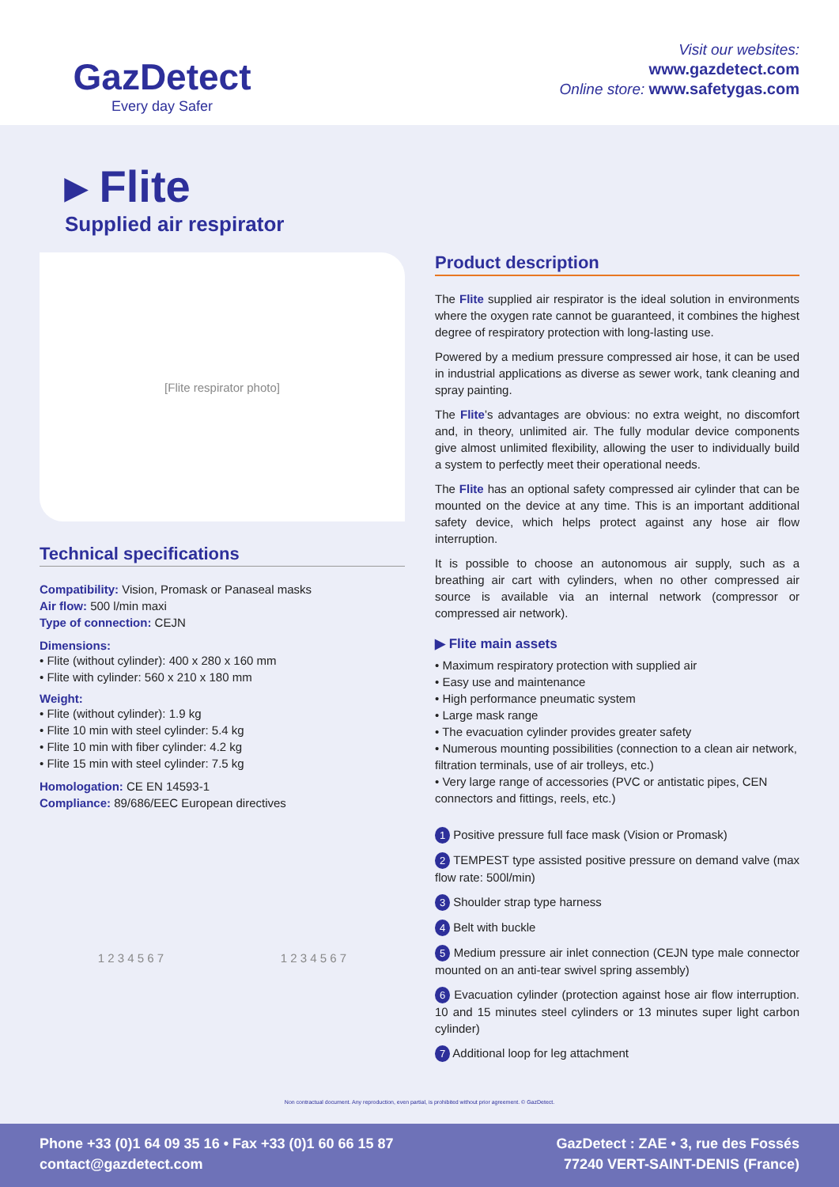GazDetect
Every day Safer
Visit our websites:
www.gazdetect.com
Online store: www.safetygas.com
▸ Flite
Supplied air respirator
[Flite respirator photo]
Technical specifications
Compatibility: Vision, Promask or Panaseal masks
Air flow: 500 l/min maxi
Type of connection: CEJN
Dimensions:
• Flite (without cylinder): 400 x 280 x 160 mm
• Flite with cylinder: 560 x 210 x 180 mm
Weight:
• Flite (without cylinder): 1.9 kg
• Flite 10 min with steel cylinder: 5.4 kg
• Flite 10 min with fiber cylinder: 4.2 kg
• Flite 15 min with steel cylinder: 7.5 kg
Homologation: CE EN 14593-1
Compliance: 89/686/EEC European directives
1 2 3 4 5 6 7 1 2 3 4 5 6 7
Product description
The Flite supplied air respirator is the ideal solution in environments where the oxygen rate cannot be guaranteed, it combines the highest degree of respiratory protection with long-lasting use.
Powered by a medium pressure compressed air hose, it can be used in industrial applications as diverse as sewer work, tank cleaning and spray painting.
The Flite’s advantages are obvious: no extra weight, no discomfort and, in theory, unlimited air. The fully modular device components give almost unlimited flexibility, allowing the user to individually build a system to perfectly meet their operational needs.
The Flite has an optional safety compressed air cylinder that can be mounted on the device at any time. This is an important additional safety device, which helps protect against any hose air flow interruption.
It is possible to choose an autonomous air supply, such as a breathing air cart with cylinders, when no other compressed air source is available via an internal network (compressor or compressed air network).
▶ Flite main assets
• Maximum respiratory protection with supplied air
• Easy use and maintenance
• High performance pneumatic system
• Large mask range
• The evacuation cylinder provides greater safety
• Numerous mounting possibilities (connection to a clean air network, filtration terminals, use of air trolleys, etc.)
• Very large range of accessories (PVC or antistatic pipes, CEN connectors and fittings, reels, etc.)
1 Positive pressure full face mask (Vision or Promask)
2 TEMPEST type assisted positive pressure on demand valve (max flow rate: 500l/min)
3 Shoulder strap type harness
4 Belt with buckle
5 Medium pressure air inlet connection (CEJN type male connector mounted on an anti-tear swivel spring assembly)
6 Evacuation cylinder (protection against hose air flow interruption. 10 and 15 minutes steel cylinders or 13 minutes super light carbon cylinder)
7 Additional loop for leg attachment
Non contractual document. Any reproduction, even partial, is prohibited without prior agreement. © GazDetect.
Phone +33 (0)1 64 09 35 16 • Fax +33 (0)1 60 66 15 87
contact@gazdetect.com
GazDetect : ZAE • 3, rue des Fossés
77240 VERT-SAINT-DENIS (France)